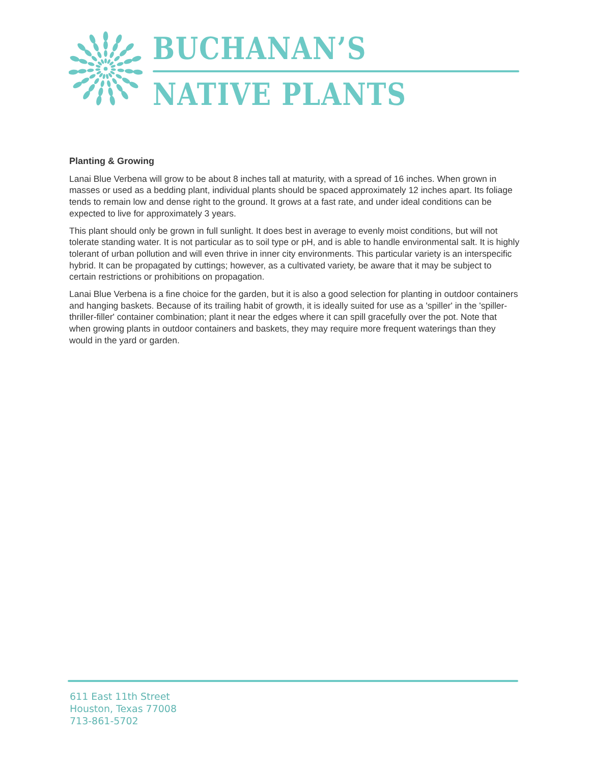BUCHANAN’S
NATIVE PLANTS
Planting & Growing
Lanai Blue Verbena will grow to be about 8 inches tall at maturity, with a spread of 16 inches. When grown in masses or used as a bedding plant, individual plants should be spaced approximately 12 inches apart. Its foliage tends to remain low and dense right to the ground. It grows at a fast rate, and under ideal conditions can be expected to live for approximately 3 years.
This plant should only be grown in full sunlight. It does best in average to evenly moist conditions, but will not tolerate standing water. It is not particular as to soil type or pH, and is able to handle environmental salt. It is highly tolerant of urban pollution and will even thrive in inner city environments. This particular variety is an interspecific hybrid. It can be propagated by cuttings; however, as a cultivated variety, be aware that it may be subject to certain restrictions or prohibitions on propagation.
Lanai Blue Verbena is a fine choice for the garden, but it is also a good selection for planting in outdoor containers and hanging baskets. Because of its trailing habit of growth, it is ideally suited for use as a 'spiller' in the 'spiller-thriller-filler' container combination; plant it near the edges where it can spill gracefully over the pot. Note that when growing plants in outdoor containers and baskets, they may require more frequent waterings than they would in the yard or garden.
611 East 11th Street
Houston, Texas 77008
713-861-5702